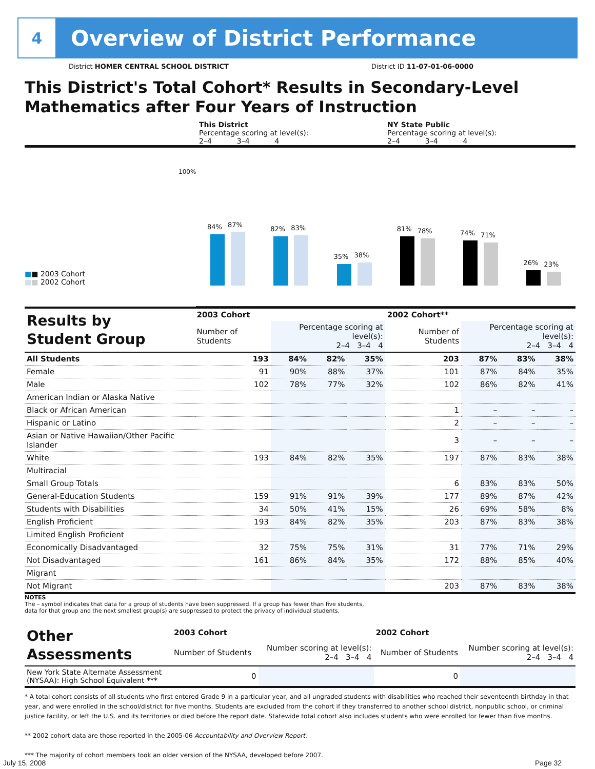4
Overview of District Performance
District HOMER CENTRAL SCHOOL DISTRICT District ID 11-07-01-06-0000
This District's Total Cohort* Results in Secondary-Level Mathematics after Four Years of Instruction
This District
Percentage scoring at level(s):
2–4 3–4 4
NY State Public
Percentage scoring at level(s):
2–4 3–4 4
■■ 2003 Cohort
■■ 2002 Cohort
100%
84%
87%
82%
83%
35%
38%
81%
78%
74%
71%
26%
23%
| Results by Student Group | 2003 Cohort | | | | 2002 Cohort** | | | |
| --- | --- | --- | --- | --- | --- | --- | --- | --- |
| | Number of Students | Percentage scoring at level(s): 2–4 3–4 4 | | | Number of Students | Percentage scoring at level(s): 2–4 3–4 4 | | |
| All Students | 193 | 84% | 82% | 35% | 203 | 87% | 83% | 38% |
| Female | 91 | 90% | 88% | 37% | 101 | 87% | 84% | 35% |
| Male | 102 | 78% | 77% | 32% | 102 | 86% | 82% | 41% |
| American Indian or Alaska Native | | | | | | | | |
| Black or African American | | | | | 1 | – | – | – |
| Hispanic or Latino | | | | | 2 | – | – | – |
| Asian or Native Hawaiian/Other Pacific Islander | | | | | 3 | – | – | – |
| White | 193 | 84% | 82% | 35% | 197 | 87% | 83% | 38% |
| Multiracial | | | | | | | | |
| Small Group Totals | | | | | 6 | 83% | 83% | 50% |
| General-Education Students | 159 | 91% | 91% | 39% | 177 | 89% | 87% | 42% |
| Students with Disabilities | 34 | 50% | 41% | 15% | 26 | 69% | 58% | 8% |
| English Proficient | 193 | 84% | 82% | 35% | 203 | 87% | 83% | 38% |
| Limited English Proficient | | | | | | | | |
| Economically Disadvantaged | 32 | 75% | 75% | 31% | 31 | 77% | 71% | 29% |
| Not Disadvantaged | 161 | 86% | 84% | 35% | 172 | 88% | 85% | 40% |
| Migrant | | | | | | | | |
| Not Migrant | | | | | 203 | 87% | 83% | 38% |
NOTES
The – symbol indicates that data for a group of students have been suppressed. If a group has fewer than five students,
data for that group and the next smallest group(s) are suppressed to protect the privacy of individual students.
| Other Assessments | 2003 Cohort | | 2002 Cohort | |
| --- | --- | --- | --- | --- |
| | Number of Students | Number scoring at level(s): 2–4 3–4 4 | Number of Students | Number scoring at level(s): 2–4 3–4 4 |
| New York State Alternate Assessment (NYSAA): High School Equivalent *** | 0 | | 0 | |
* A total cohort consists of all students who first entered Grade 9 in a particular year, and all ungraded students with disabilities who reached their seventeenth birthday in that year, and were enrolled in the school/district for five months. Students are excluded from the cohort if they transferred to another school district, nonpublic school, or criminal justice facility, or left the U.S. and its territories or died before the report date. Statewide total cohort also includes students who were enrolled for fewer than five months.
** 2002 cohort data are those reported in the 2005-06 Accountability and Overview Report.
*** The majority of cohort members took an older version of the NYSAA, developed before 2007.
July 15, 2008 Page 32